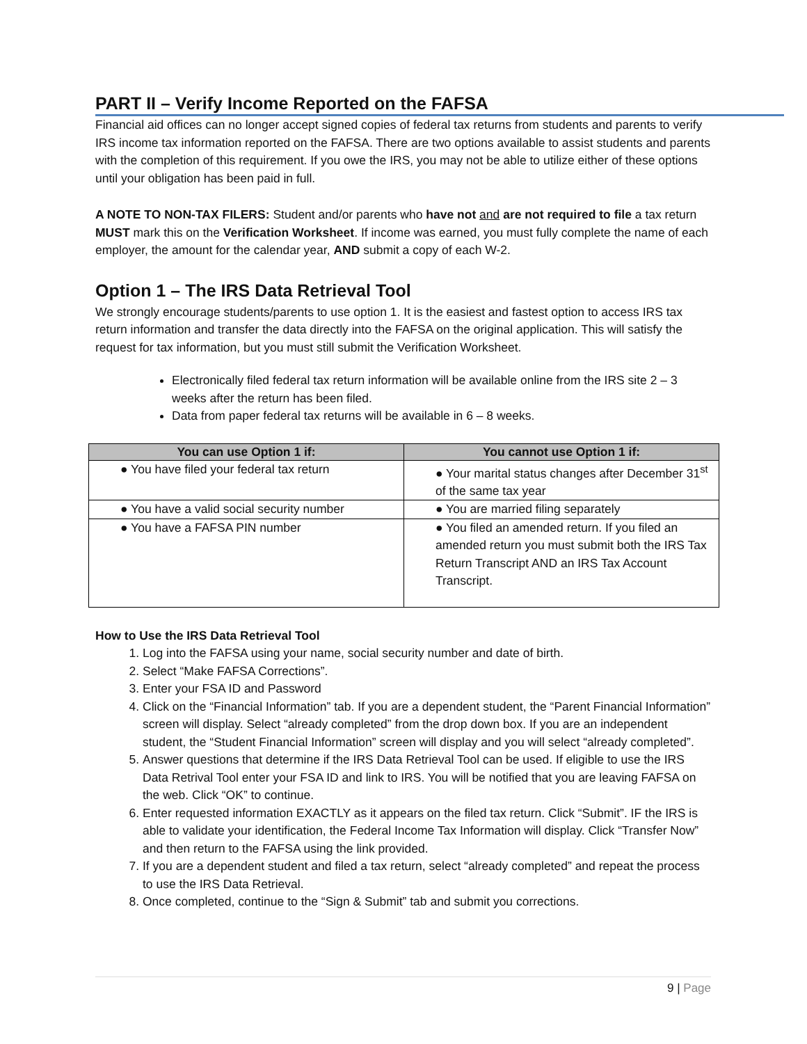PART II – Verify Income Reported on the FAFSA
Financial aid offices can no longer accept signed copies of federal tax returns from students and parents to verify IRS income tax information reported on the FAFSA. There are two options available to assist students and parents with the completion of this requirement. If you owe the IRS, you may not be able to utilize either of these options until your obligation has been paid in full.
A NOTE TO NON-TAX FILERS: Student and/or parents who have not and are not required to file a tax return MUST mark this on the Verification Worksheet. If income was earned, you must fully complete the name of each employer, the amount for the calendar year, AND submit a copy of each W-2.
Option 1 – The IRS Data Retrieval Tool
We strongly encourage students/parents to use option 1. It is the easiest and fastest option to access IRS tax return information and transfer the data directly into the FAFSA on the original application. This will satisfy the request for tax information, but you must still submit the Verification Worksheet.
Electronically filed federal tax return information will be available online from the IRS site 2 – 3 weeks after the return has been filed.
Data from paper federal tax returns will be available in 6 – 8 weeks.
| You can use Option 1 if: | You cannot use Option 1 if: |
| --- | --- |
| ● You have filed your federal tax return | ● Your marital status changes after December 31<sup>st</sup> of the same tax year |
| ● You have a valid social security number | ● You are married filing separately |
| ● You have a FAFSA PIN number | ● You filed an amended return. If you filed an amended return you must submit both the IRS Tax Return Transcript AND an IRS Tax Account Transcript. |
How to Use the IRS Data Retrieval Tool
1. Log into the FAFSA using your name, social security number and date of birth.
2. Select “Make FAFSA Corrections”.
3. Enter your FSA ID and Password
4. Click on the “Financial Information” tab. If you are a dependent student, the “Parent Financial Information” screen will display. Select “already completed” from the drop down box. If you are an independent student, the “Student Financial Information” screen will display and you will select “already completed”.
5. Answer questions that determine if the IRS Data Retrieval Tool can be used. If eligible to use the IRS Data Retrival Tool enter your FSA ID and link to IRS. You will be notified that you are leaving FAFSA on the web. Click “OK” to continue.
6. Enter requested information EXACTLY as it appears on the filed tax return. Click “Submit”. IF the IRS is able to validate your identification, the Federal Income Tax Information will display. Click “Transfer Now” and then return to the FAFSA using the link provided.
7. If you are a dependent student and filed a tax return, select “already completed” and repeat the process to use the IRS Data Retrieval.
8. Once completed, continue to the “Sign & Submit” tab and submit you corrections.
9 | Page